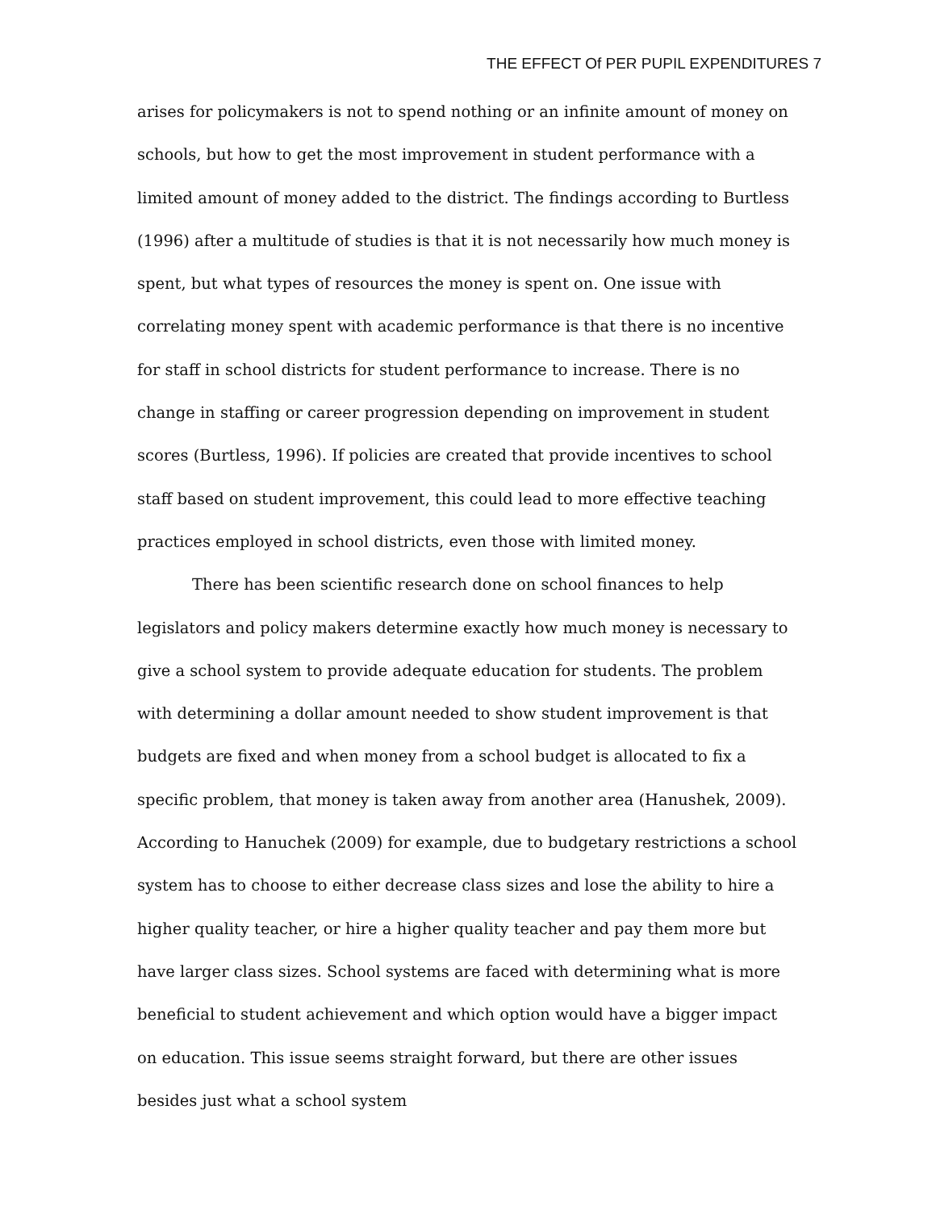THE EFFECT Of PER PUPIL EXPENDITURES 7
arises for policymakers is not to spend nothing or an infinite amount of money on schools, but how to get the most improvement in student performance with a limited amount of money added to the district. The findings according to Burtless (1996) after a multitude of studies is that it is not necessarily how much money is spent, but what types of resources the money is spent on. One issue with correlating money spent with academic performance is that there is no incentive for staff in school districts for student performance to increase. There is no change in staffing or career progression depending on improvement in student scores (Burtless, 1996). If policies are created that provide incentives to school staff based on student improvement, this could lead to more effective teaching practices employed in school districts, even those with limited money.
There has been scientific research done on school finances to help legislators and policy makers determine exactly how much money is necessary to give a school system to provide adequate education for students. The problem with determining a dollar amount needed to show student improvement is that budgets are fixed and when money from a school budget is allocated to fix a specific problem, that money is taken away from another area (Hanushek, 2009). According to Hanuchek (2009) for example, due to budgetary restrictions a school system has to choose to either decrease class sizes and lose the ability to hire a higher quality teacher, or hire a higher quality teacher and pay them more but have larger class sizes. School systems are faced with determining what is more beneficial to student achievement and which option would have a bigger impact on education. This issue seems straight forward, but there are other issues besides just what a school system